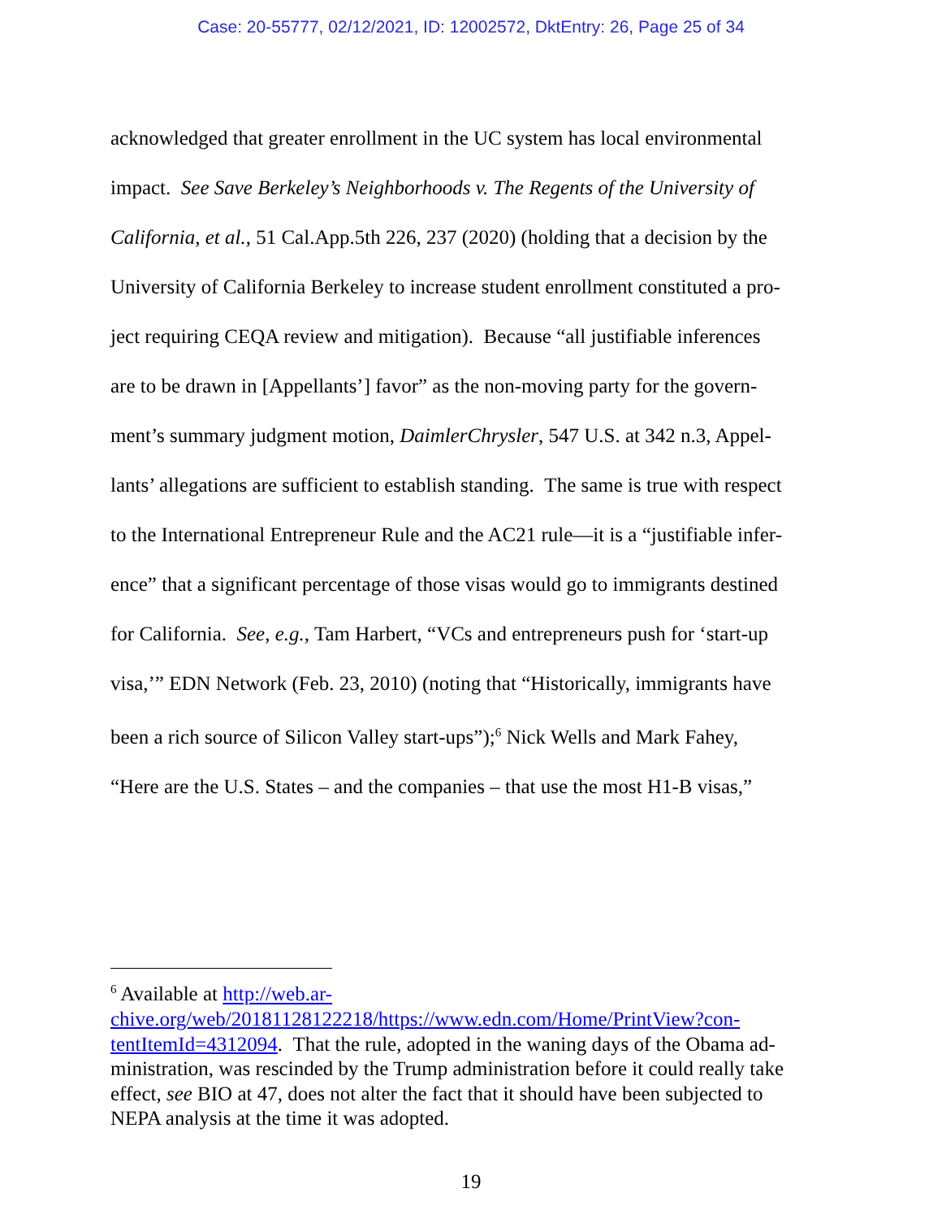Case: 20-55777, 02/12/2021, ID: 12002572, DktEntry: 26, Page 25 of 34
acknowledged that greater enrollment in the UC system has local environmental
impact. See Save Berkeley’s Neighborhoods v. The Regents of the University of
California, et al., 51 Cal.App.5th 226, 237 (2020) (holding that a decision by the
University of California Berkeley to increase student enrollment constituted a pro-
ject requiring CEQA review and mitigation). Because “all justifiable inferences
are to be drawn in [Appellants’] favor” as the non-moving party for the govern-
ment’s summary judgment motion, DaimlerChrysler, 547 U.S. at 342 n.3, Appel-
lants’ allegations are sufficient to establish standing. The same is true with respect
to the International Entrepreneur Rule and the AC21 rule—it is a “justifiable infer-
ence” that a significant percentage of those visas would go to immigrants destined
for California. See, e.g., Tam Harbert, “VCs and entrepreneurs push for ‘start-up
visa,’” EDN Network (Feb. 23, 2010) (noting that “Historically, immigrants have
been a rich source of Silicon Valley start-ups”);<sup>6</sup> Nick Wells and Mark Fahey,
“Here are the U.S. States – and the companies – that use the most H1-B visas,”
<sup>6</sup> Available at http://web.ar-
chive.org/web/20181128122218/https://www.edn.com/Home/PrintView?con-
tentItemId=4312094. That the rule, adopted in the waning days of the Obama ad-
ministration, was rescinded by the Trump administration before it could really take
effect, see BIO at 47, does not alter the fact that it should have been subjected to
NEPA analysis at the time it was adopted.
19